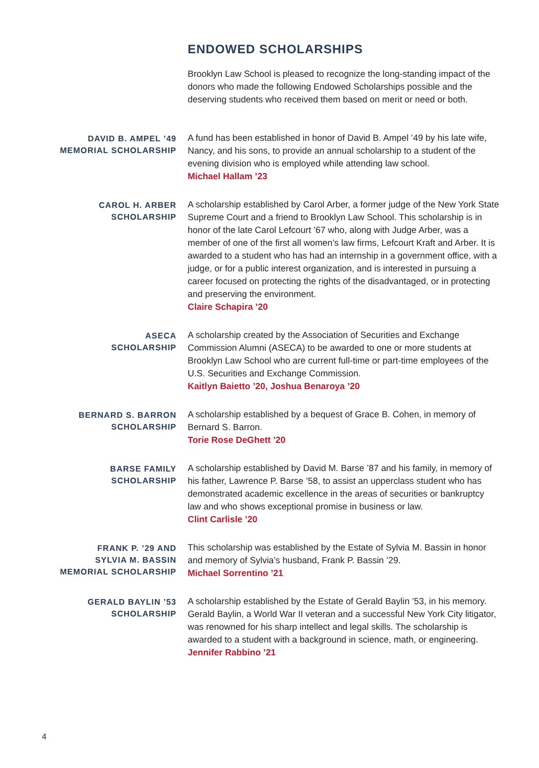ENDOWED SCHOLARSHIPS
Brooklyn Law School is pleased to recognize the long-standing impact of the donors who made the following Endowed Scholarships possible and the deserving students who received them based on merit or need or both.
DAVID B. AMPEL ’49
MEMORIAL SCHOLARSHIP
A fund has been established in honor of David B. Ampel ’49 by his late wife, Nancy, and his sons, to provide an annual scholarship to a student of the evening division who is employed while attending law school.
Michael Hallam ’23
CAROL H. ARBER
SCHOLARSHIP
A scholarship established by Carol Arber, a former judge of the New York State Supreme Court and a friend to Brooklyn Law School. This scholarship is in honor of the late Carol Lefcourt ’67 who, along with Judge Arber, was a member of one of the first all women’s law firms, Lefcourt Kraft and Arber. It is awarded to a student who has had an internship in a government office, with a judge, or for a public interest organization, and is interested in pursuing a career focused on protecting the rights of the disadvantaged, or in protecting and preserving the environment.
Claire Schapira ’20
ASECA
SCHOLARSHIP
A scholarship created by the Association of Securities and Exchange Commission Alumni (ASECA) to be awarded to one or more students at Brooklyn Law School who are current full-time or part-time employees of the U.S. Securities and Exchange Commission.
Kaitlyn Baietto ’20, Joshua Benaroya ’20
BERNARD S. BARRON
SCHOLARSHIP
A scholarship established by a bequest of Grace B. Cohen, in memory of Bernard S. Barron.
Torie Rose DeGhett ’20
BARSE FAMILY
SCHOLARSHIP
A scholarship established by David M. Barse ’87 and his family, in memory of his father, Lawrence P. Barse ’58, to assist an upperclass student who has demonstrated academic excellence in the areas of securities or bankruptcy law and who shows exceptional promise in business or law.
Clint Carlisle ’20
FRANK P. ’29 AND
SYLVIA M. BASSIN
MEMORIAL SCHOLARSHIP
This scholarship was established by the Estate of Sylvia M. Bassin in honor and memory of Sylvia’s husband, Frank P. Bassin ’29.
Michael Sorrentino ’21
GERALD BAYLIN ’53
SCHOLARSHIP
A scholarship established by the Estate of Gerald Baylin ’53, in his memory. Gerald Baylin, a World War II veteran and a successful New York City litigator, was renowned for his sharp intellect and legal skills. The scholarship is awarded to a student with a background in science, math, or engineering.
Jennifer Rabbino ’21
4